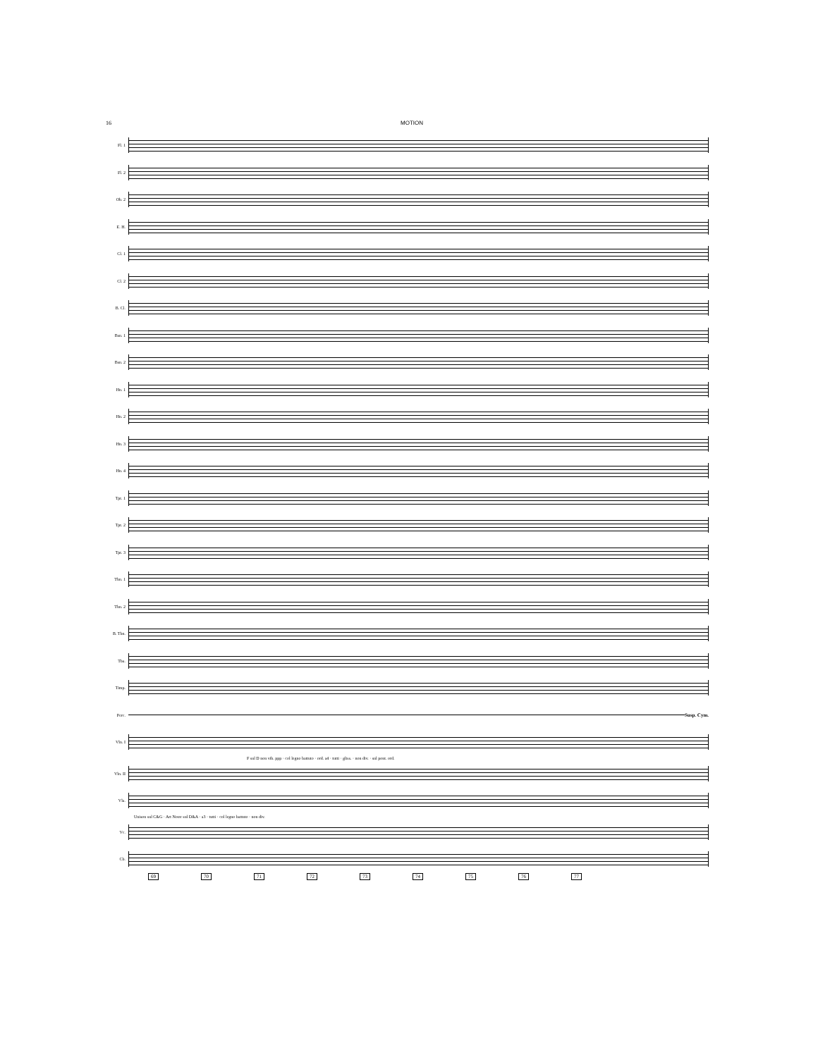16 MOTION
Fl. 1
Fl. 2
Ob. 2
E. H.
Cl. 1
Cl. 2
B. Cl.
Bsn. 1
Bsn. 2
Hn. 1
Hn. 2
Hn. 3
Hn. 4
Tpt. 1
Tpt. 2
Tpt. 3
Tbn. 1
Tbn. 2
B. Tbn.
Tba.
Timp.
Perc.
Susp. Cym.
Vln. I
F sul D non vib. ppp · col legno battuto · ord. a4 · tutti · gliss. · non div. · sul pont. ord.
Vln. II
Vla.
Unison sul C&G · Art Nouv sul D&A · a3 · tutti · col legno battuto · non div.
Vc.
Cb.
69 70 71 72 73 74 75 76 77